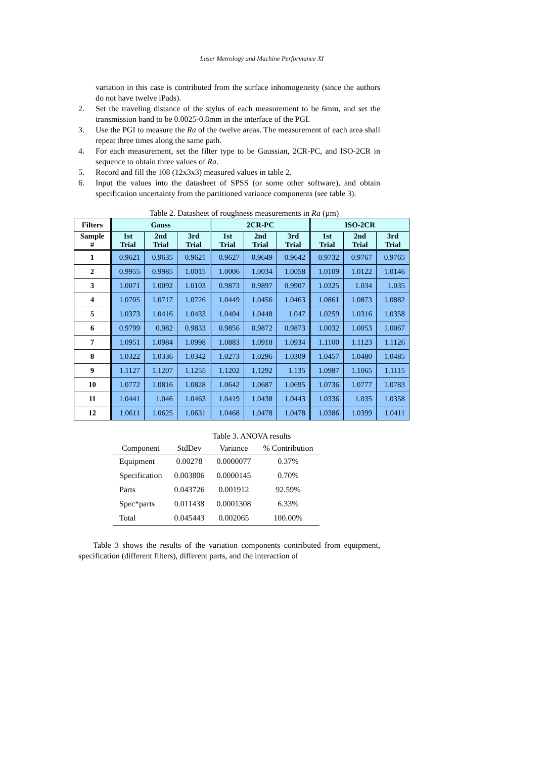Laser Metrology and Machine Performance XI
variation in this case is contributed from the surface inhomogeneity (since the authors do not have twelve iPads).
2. Set the traveling distance of the stylus of each measurement to be 6mm, and set the transmission band to be 0.0025-0.8mm in the interface of the PGI.
3. Use the PGI to measure the Ra of the twelve areas. The measurement of each area shall repeat three times along the same path.
4. For each measurement, set the filter type to be Gaussian, 2CR-PC, and ISO-2CR in sequence to obtain three values of Ra.
5. Record and fill the 108 (12x3x3) measured values in table 2.
6. Input the values into the datasheet of SPSS (or some other software), and obtain specification uncertainty from the partitioned variance components (see table 3).
Table 2. Datasheet of roughness measurements in Ra (µm)
| Filters | Gauss | | | 2CR-PC | | | ISO-2CR | | |
| --- | --- | --- | --- | --- | --- | --- | --- | --- | --- |
| Sample # | 1st Trial | 2nd Trial | 3rd Trial | 1st Trial | 2nd Trial | 3rd Trial | 1st Trial | 2nd Trial | 3rd Trial |
| 1 | 0.9621 | 0.9635 | 0.9621 | 0.9627 | 0.9649 | 0.9642 | 0.9732 | 0.9767 | 0.9765 |
| 2 | 0.9955 | 0.9985 | 1.0015 | 1.0006 | 1.0034 | 1.0058 | 1.0109 | 1.0122 | 1.0146 |
| 3 | 1.0071 | 1.0092 | 1.0103 | 0.9873 | 0.9897 | 0.9907 | 1.0325 | 1.034 | 1.035 |
| 4 | 1.0705 | 1.0717 | 1.0726 | 1.0449 | 1.0456 | 1.0463 | 1.0861 | 1.0873 | 1.0882 |
| 5 | 1.0373 | 1.0416 | 1.0433 | 1.0404 | 1.0448 | 1.047 | 1.0259 | 1.0316 | 1.0358 |
| 6 | 0.9799 | 0.982 | 0.9833 | 0.9856 | 0.9872 | 0.9873 | 1.0032 | 1.0053 | 1.0067 |
| 7 | 1.0951 | 1.0984 | 1.0998 | 1.0883 | 1.0918 | 1.0934 | 1.1100 | 1.1123 | 1.1126 |
| 8 | 1.0322 | 1.0336 | 1.0342 | 1.0273 | 1.0296 | 1.0309 | 1.0457 | 1.0480 | 1.0485 |
| 9 | 1.1127 | 1.1207 | 1.1255 | 1.1202 | 1.1292 | 1.135 | 1.0987 | 1.1065 | 1.1115 |
| 10 | 1.0772 | 1.0816 | 1.0828 | 1.0642 | 1.0687 | 1.0695 | 1.0736 | 1.0777 | 1.0783 |
| 11 | 1.0441 | 1.046 | 1.0463 | 1.0419 | 1.0438 | 1.0443 | 1.0336 | 1.035 | 1.0358 |
| 12 | 1.0611 | 1.0625 | 1.0631 | 1.0468 | 1.0478 | 1.0478 | 1.0386 | 1.0399 | 1.0411 |
Table 3. ANOVA results
| Component | StdDev | Variance | % Contribution |
| --- | --- | --- | --- |
| Equipment | 0.00278 | 0.0000077 | 0.37% |
| Specification | 0.003806 | 0.0000145 | 0.70% |
| Parts | 0.043726 | 0.001912 | 92.59% |
| Spec*parts | 0.011438 | 0.0001308 | 6.33% |
| Total | 0.045443 | 0.002065 | 100.00% |
Table 3 shows the results of the variation components contributed from equipment, specification (different filters), different parts, and the interaction of